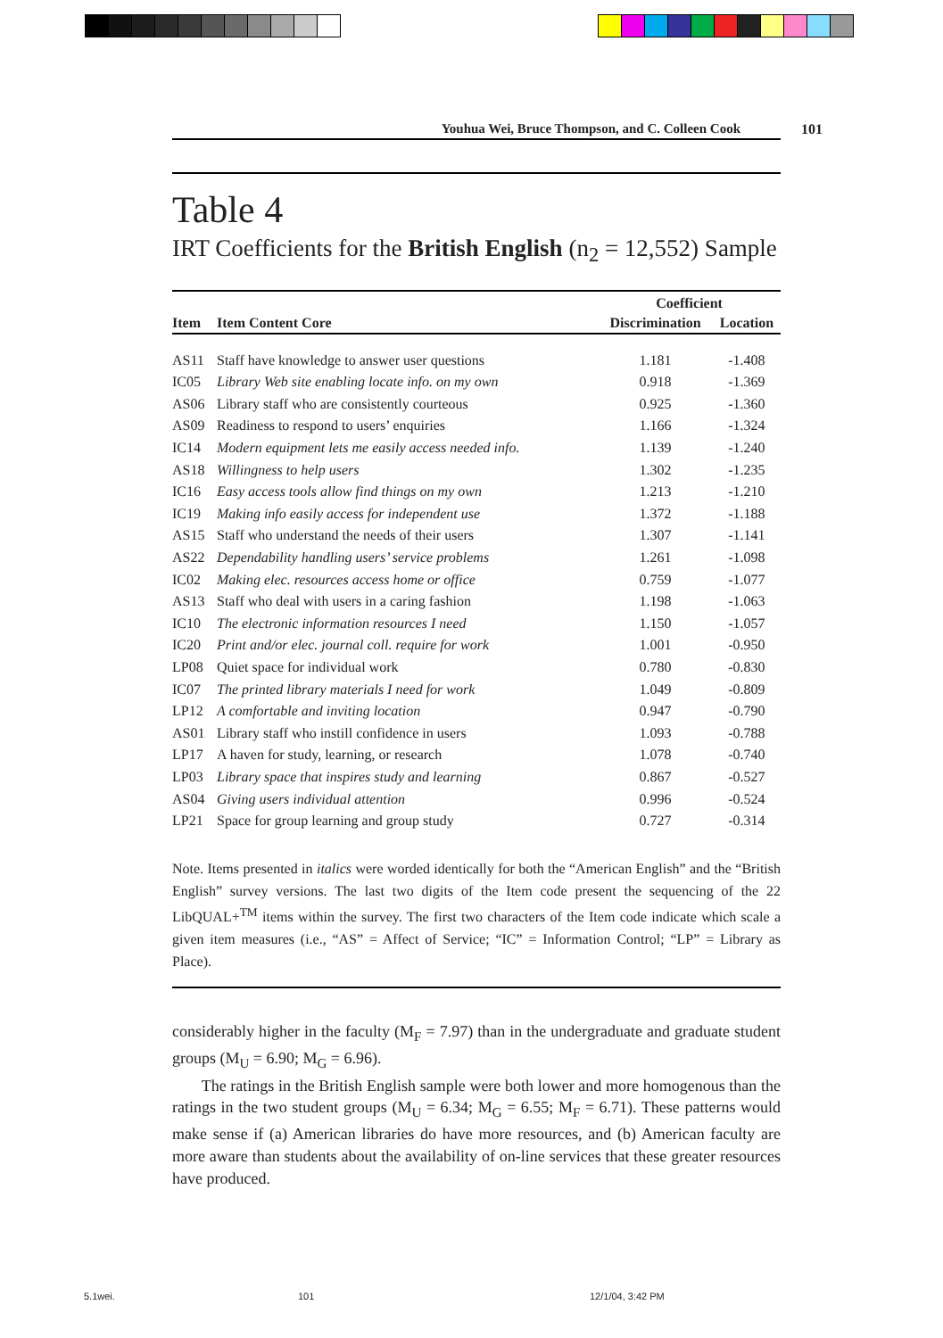Youhua Wei, Bruce Thompson, and C. Colleen Cook 101
Table 4
IRT Coefficients for the British English (n<sub>2</sub> = 12,552) Sample
| | | Coefficient | |
| --- | --- | --- | --- |
| Item | Item Content Core | Discrimination | Location |
| AS11 | Staff have knowledge to answer user questions | 1.181 | -1.408 |
| IC05 | Library Web site enabling locate info. on my own | 0.918 | -1.369 |
| AS06 | Library staff who are consistently courteous | 0.925 | -1.360 |
| AS09 | Readiness to respond to users’ enquiries | 1.166 | -1.324 |
| IC14 | Modern equipment lets me easily access needed info. | 1.139 | -1.240 |
| AS18 | Willingness to help users | 1.302 | -1.235 |
| IC16 | Easy access tools allow find things on my own | 1.213 | -1.210 |
| IC19 | Making info easily access for independent use | 1.372 | -1.188 |
| AS15 | Staff who understand the needs of their users | 1.307 | -1.141 |
| AS22 | Dependability handling users’ service problems | 1.261 | -1.098 |
| IC02 | Making elec. resources access home or office | 0.759 | -1.077 |
| AS13 | Staff who deal with users in a caring fashion | 1.198 | -1.063 |
| IC10 | The electronic information resources I need | 1.150 | -1.057 |
| IC20 | Print and/or elec. journal coll. require for work | 1.001 | -0.950 |
| LP08 | Quiet space for individual work | 0.780 | -0.830 |
| IC07 | The printed library materials I need for work | 1.049 | -0.809 |
| LP12 | A comfortable and inviting location | 0.947 | -0.790 |
| AS01 | Library staff who instill confidence in users | 1.093 | -0.788 |
| LP17 | A haven for study, learning, or research | 1.078 | -0.740 |
| LP03 | Library space that inspires study and learning | 0.867 | -0.527 |
| AS04 | Giving users individual attention | 0.996 | -0.524 |
| LP21 | Space for group learning and group study | 0.727 | -0.314 |
Note. Items presented in italics were worded identically for both the “American English” and the “British English” survey versions. The last two digits of the Item code present the sequencing of the 22 LibQUAL+<sup>TM</sup> items within the survey. The first two characters of the Item code indicate which scale a given item measures (i.e., “AS” = Affect of Service; “IC” = Information Control; “LP” = Library as Place).
considerably higher in the faculty (M<sub>F</sub> = 7.97) than in the undergraduate and graduate student groups (M<sub>U</sub> = 6.90; M<sub>G</sub> = 6.96).
The ratings in the British English sample were both lower and more homogenous than the ratings in the two student groups (M<sub>U</sub> = 6.34; M<sub>G</sub> = 6.55; M<sub>F</sub> = 6.71). These patterns would make sense if (a) American libraries do have more resources, and (b) American faculty are more aware than students about the availability of on-line services that these greater resources have produced.
5.1wei. 101 12/1/04, 3:42 PM